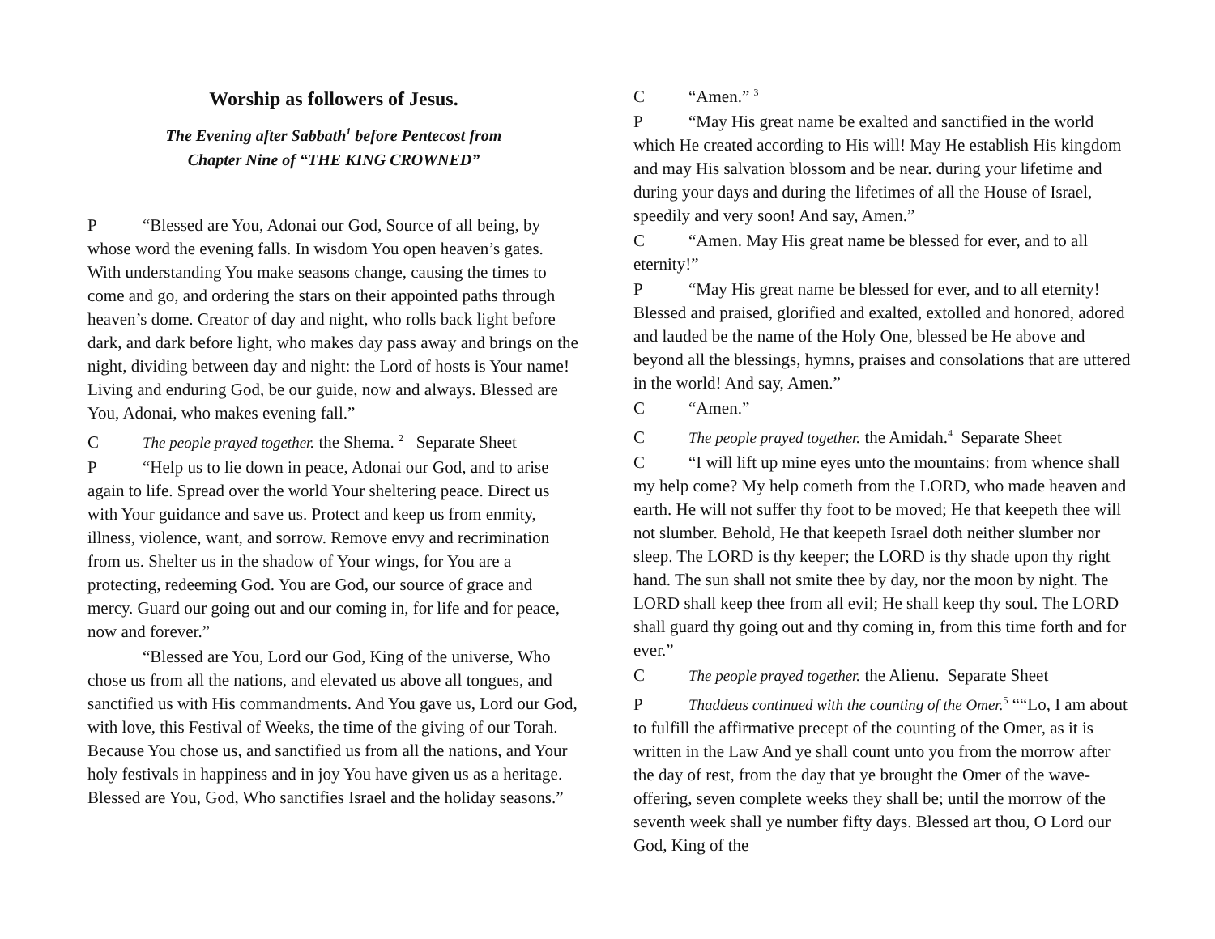Worship as followers of Jesus.
The Evening after Sabbath<sup>1</sup> before Pentecost from
Chapter Nine of “THE KING CROWNED”
P “Blessed are You, Adonai our God, Source of all being, by whose word the evening falls. In wisdom You open heaven’s gates. With understanding You make seasons change, causing the times to come and go, and ordering the stars on their appointed paths through heaven’s dome. Creator of day and night, who rolls back light before dark, and dark before light, who makes day pass away and brings on the night, dividing between day and night: the Lord of hosts is Your name! Living and enduring God, be our guide, now and always. Blessed are You, Adonai, who makes evening fall.”
C The people prayed together. the Shema. <sup>2</sup> Separate Sheet
P “Help us to lie down in peace, Adonai our God, and to arise again to life. Spread over the world Your sheltering peace. Direct us with Your guidance and save us. Protect and keep us from enmity, illness, violence, want, and sorrow. Remove envy and recrimination from us. Shelter us in the shadow of Your wings, for You are a protecting, redeeming God. You are God, our source of grace and mercy. Guard our going out and our coming in, for life and for peace, now and forever.”
“Blessed are You, Lord our God, King of the universe, Who chose us from all the nations, and elevated us above all tongues, and sanctified us with His commandments. And You gave us, Lord our God, with love, this Festival of Weeks, the time of the giving of our Torah. Because You chose us, and sanctified us from all the nations, and Your holy festivals in happiness and in joy You have given us as a heritage. Blessed are You, God, Who sanctifies Israel and the holiday seasons.”
C “Amen.” <sup>3</sup>
P “May His great name be exalted and sanctified in the world which He created according to His will! May He establish His kingdom and may His salvation blossom and be near. during your lifetime and during your days and during the lifetimes of all the House of Israel, speedily and very soon! And say, Amen.”
C “Amen. May His great name be blessed for ever, and to all eternity!”
P “May His great name be blessed for ever, and to all eternity! Blessed and praised, glorified and exalted, extolled and honored, adored and lauded be the name of the Holy One, blessed be He above and beyond all the blessings, hymns, praises and consolations that are uttered in the world! And say, Amen.”
C “Amen.”
C The people prayed together. the Amidah.<sup>4</sup> Separate Sheet
C “I will lift up mine eyes unto the mountains: from whence shall my help come? My help cometh from the LORD, who made heaven and earth. He will not suffer thy foot to be moved; He that keepeth thee will not slumber. Behold, He that keepeth Israel doth neither slumber nor sleep. The LORD is thy keeper; the LORD is thy shade upon thy right hand. The sun shall not smite thee by day, nor the moon by night. The LORD shall keep thee from all evil; He shall keep thy soul. The LORD shall guard thy going out and thy coming in, from this time forth and for ever.”
C The people prayed together. the Alienu. Separate Sheet
P Thaddeus continued with the counting of the Omer.<sup>5</sup> ““Lo, I am about to fulfill the affirmative precept of the counting of the Omer, as it is written in the Law And ye shall count unto you from the morrow after the day of rest, from the day that ye brought the Omer of the wave-offering, seven complete weeks they shall be; until the morrow of the seventh week shall ye number fifty days. Blessed art thou, O Lord our God, King of the